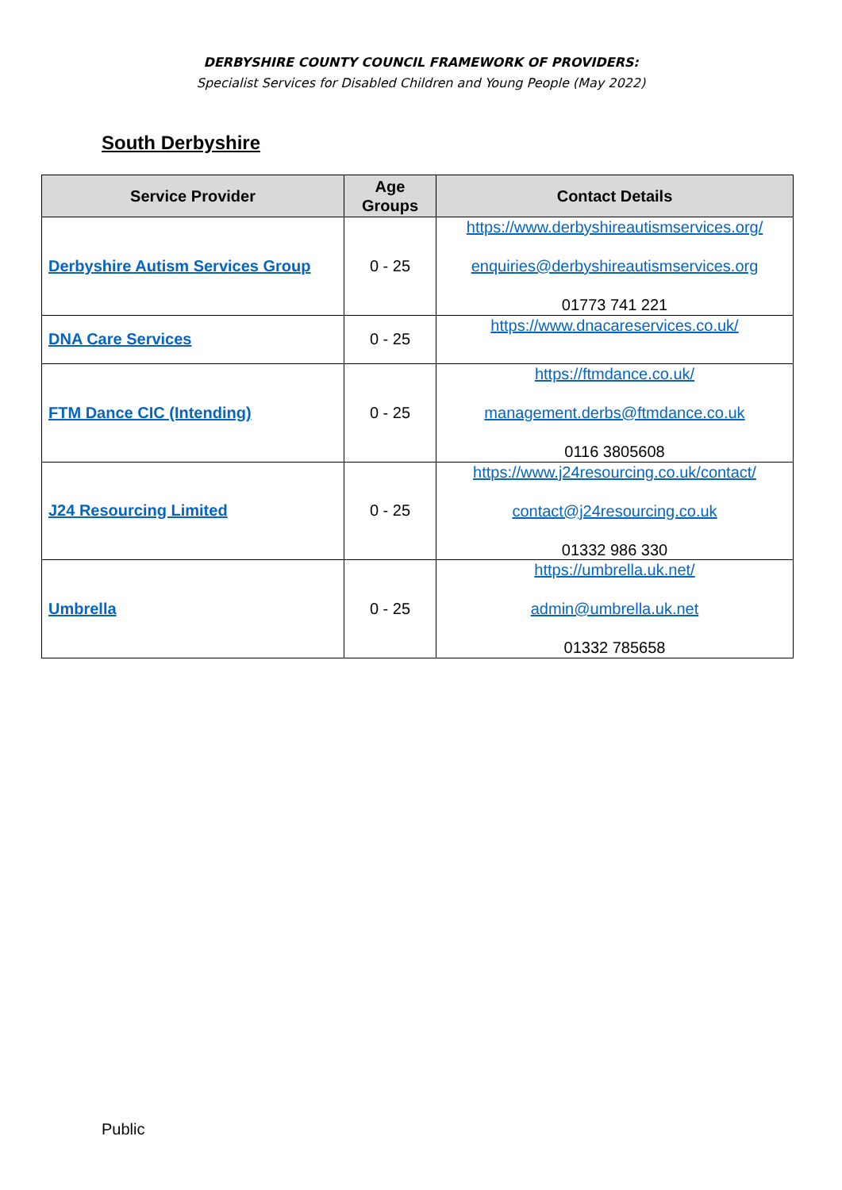DERBYSHIRE COUNTY COUNCIL FRAMEWORK OF PROVIDERS:
Specialist Services for Disabled Children and Young People (May 2022)
South Derbyshire
| Service Provider | Age Groups | Contact Details |
| --- | --- | --- |
| Derbyshire Autism Services Group | 0 - 25 | https://www.derbyshireautismservices.org/ enquiries@derbyshireautismservices.org 01773 741 221 |
| DNA Care Services | 0 - 25 | https://www.dnacareservices.co.uk/ |
| FTM Dance CIC (Intending) | 0 - 25 | https://ftmdance.co.uk/ management.derbs@ftmdance.co.uk 0116 3805608 |
| J24 Resourcing Limited | 0 - 25 | https://www.j24resourcing.co.uk/contact/ contact@j24resourcing.co.uk 01332 986 330 |
| Umbrella | 0 - 25 | https://umbrella.uk.net/ admin@umbrella.uk.net 01332 785658 |
Public